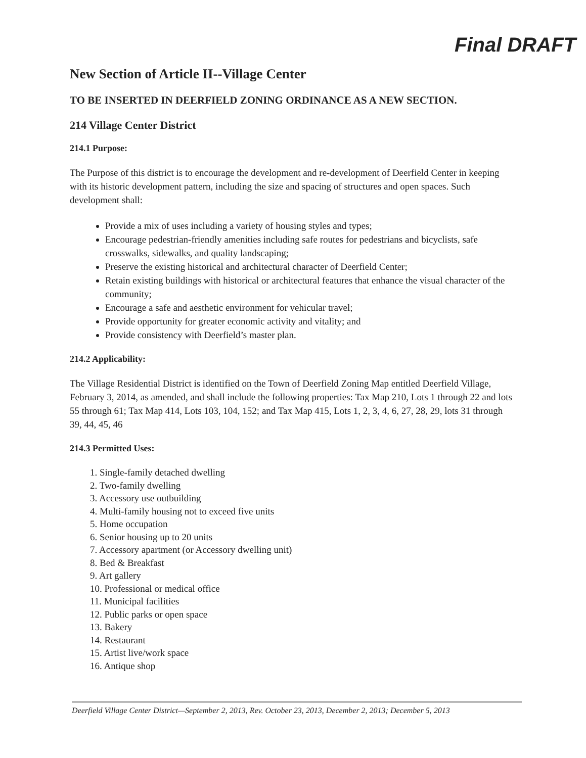Final DRAFT
New Section of Article II--Village Center
TO BE INSERTED IN DEERFIELD ZONING ORDINANCE AS A NEW SECTION.
214 Village Center District
214.1 Purpose:
The Purpose of this district is to encourage the development and re-development of Deerfield Center in keeping with its historic development pattern, including the size and spacing of structures and open spaces. Such development shall:
Provide a mix of uses including a variety of housing styles and types;
Encourage pedestrian-friendly amenities including safe routes for pedestrians and bicyclists, safe crosswalks, sidewalks, and quality landscaping;
Preserve the existing historical and architectural character of Deerfield Center;
Retain existing buildings with historical or architectural features that enhance the visual character of the community;
Encourage a safe and aesthetic environment for vehicular travel;
Provide opportunity for greater economic activity and vitality; and
Provide consistency with Deerfield’s master plan.
214.2 Applicability:
The Village Residential District is identified on the Town of Deerfield Zoning Map entitled Deerfield Village, February 3, 2014, as amended, and shall include the following properties: Tax Map 210, Lots 1 through 22 and lots 55 through 61; Tax Map 414, Lots 103, 104, 152; and Tax Map 415, Lots 1, 2, 3, 4, 6, 27, 28, 29, lots 31 through 39, 44, 45, 46
214.3 Permitted Uses:
1. Single-family detached dwelling
2. Two-family dwelling
3. Accessory use outbuilding
4. Multi-family housing not to exceed five units
5. Home occupation
6. Senior housing up to 20 units
7. Accessory apartment (or Accessory dwelling unit)
8. Bed & Breakfast
9. Art gallery
10. Professional or medical office
11. Municipal facilities
12. Public parks or open space
13. Bakery
14. Restaurant
15. Artist live/work space
16. Antique shop
Deerfield Village Center District—September 2, 2013, Rev. October 23, 2013, December 2, 2013; December 5, 2013